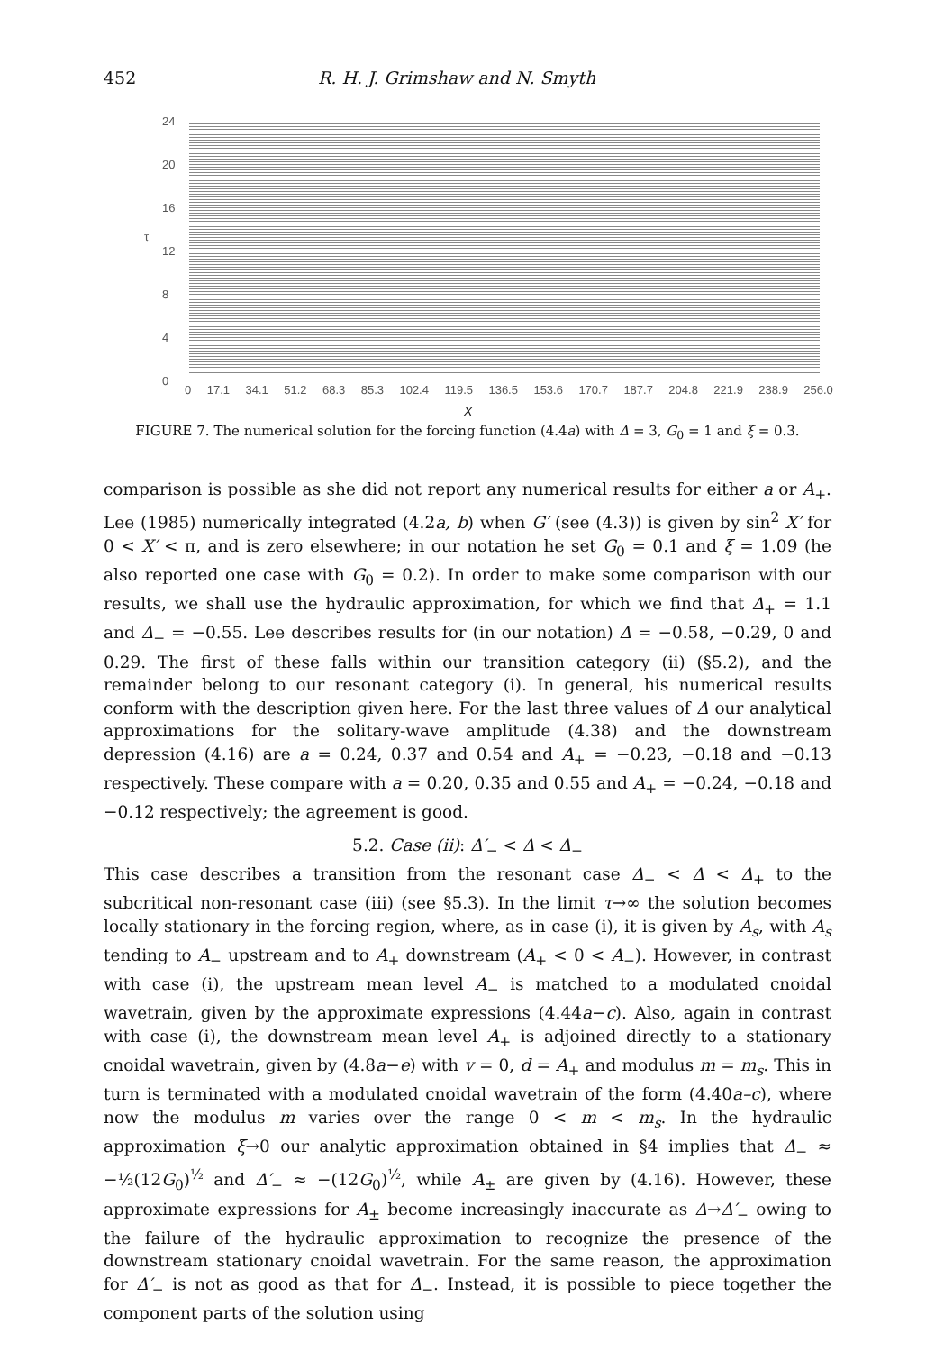452 R. H. J. Grimshaw and N. Smyth
24
20
16
τ
12
8
4
0
0 17.1 34.1 51.2 68.3 85.3 102.4 119.5 136.5 153.6 170.7 187.7 204.8 221.9 238.9 256.0
X
FIGURE 7. The numerical solution for the forcing function (4.4a) with Δ = 3, G<sub>0</sub> = 1 and ξ = 0.3.
comparison is possible as she did not report any numerical results for either a or A<sub>+</sub>. Lee (1985) numerically integrated (4.2a, b) when G′ (see (4.3)) is given by sin<sup>2</sup> X′ for 0 < X′ < π, and is zero elsewhere; in our notation he set G<sub>0</sub> = 0.1 and ξ = 1.09 (he also reported one case with G<sub>0</sub> = 0.2). In order to make some comparison with our results, we shall use the hydraulic approximation, for which we find that Δ<sub>+</sub> = 1.1 and Δ<sub>−</sub> = −0.55. Lee describes results for (in our notation) Δ = −0.58, −0.29, 0 and 0.29. The first of these falls within our transition category (ii) (§5.2), and the remainder belong to our resonant category (i). In general, his numerical results conform with the description given here. For the last three values of Δ our analytical approximations for the solitary-wave amplitude (4.38) and the downstream depression (4.16) are a = 0.24, 0.37 and 0.54 and A<sub>+</sub> = −0.23, −0.18 and −0.13 respectively. These compare with a = 0.20, 0.35 and 0.55 and A<sub>+</sub> = −0.24, −0.18 and −0.12 respectively; the agreement is good.
5.2. Case (ii): Δ′<sub>−</sub> < Δ < Δ<sub>−</sub>
This case describes a transition from the resonant case Δ<sub>−</sub> < Δ < Δ<sub>+</sub> to the subcritical non-resonant case (iii) (see §5.3). In the limit τ→∞ the solution becomes locally stationary in the forcing region, where, as in case (i), it is given by A<sub>s</sub>, with A<sub>s</sub> tending to A<sub>−</sub> upstream and to A<sub>+</sub> downstream (A<sub>+</sub> < 0 < A<sub>−</sub>). However, in contrast with case (i), the upstream mean level A<sub>−</sub> is matched to a modulated cnoidal wavetrain, given by the approximate expressions (4.44a−c). Also, again in contrast with case (i), the downstream mean level A<sub>+</sub> is adjoined directly to a stationary cnoidal wavetrain, given by (4.8a−e) with v = 0, d = A<sub>+</sub> and modulus m = m<sub>s</sub>. This in turn is terminated with a modulated cnoidal wavetrain of the form (4.40a–c), where now the modulus m varies over the range 0 < m < m<sub>s</sub>. In the hydraulic approximation ξ→0 our analytic approximation obtained in §4 implies that Δ<sub>−</sub> ≈ −½(12G<sub>0</sub>)<sup>½</sup> and Δ′<sub>−</sub> ≈ −(12G<sub>0</sub>)<sup>½</sup>, while A<sub>±</sub> are given by (4.16). However, these approximate expressions for A<sub>±</sub> become increasingly inaccurate as Δ→Δ′<sub>−</sub> owing to the failure of the hydraulic approximation to recognize the presence of the downstream stationary cnoidal wavetrain. For the same reason, the approximation for Δ′<sub>−</sub> is not as good as that for Δ<sub>−</sub>. Instead, it is possible to piece together the component parts of the solution using